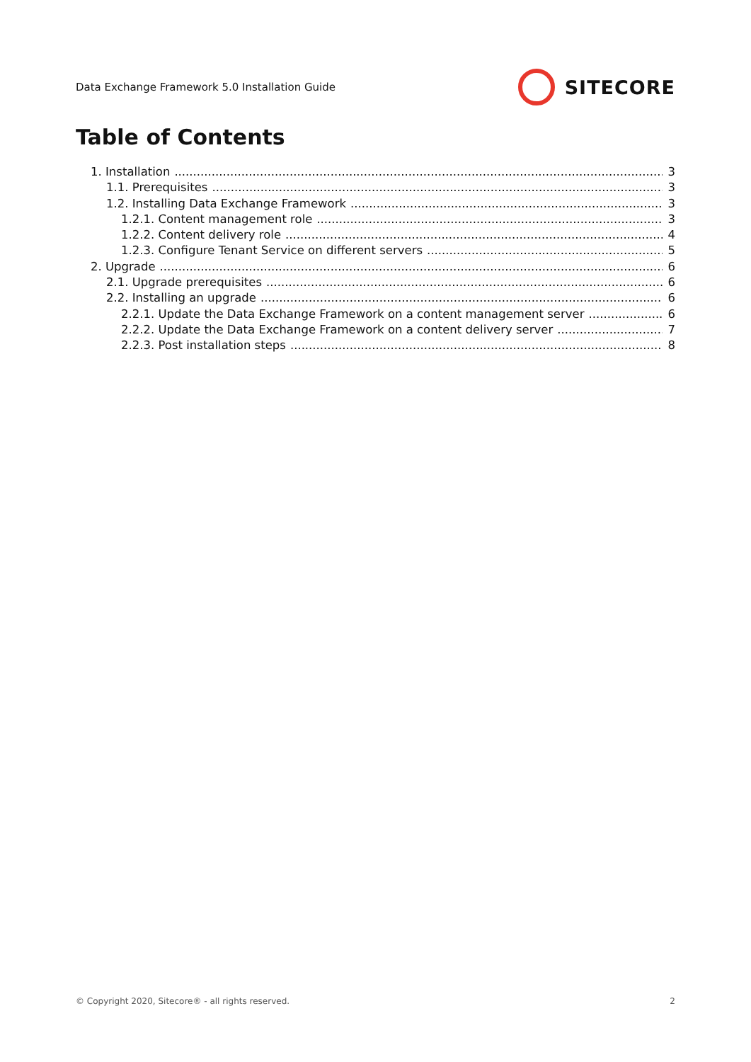Data Exchange Framework 5.0 Installation Guide SITECORE
Table of Contents
1. Installation 3
1.1. Prerequisites 3
1.2. Installing Data Exchange Framework 3
1.2.1. Content management role 3
1.2.2. Content delivery role 4
1.2.3. Configure Tenant Service on different servers 5
2. Upgrade 6
2.1. Upgrade prerequisites 6
2.2. Installing an upgrade 6
2.2.1. Update the Data Exchange Framework on a content management server 6
2.2.2. Update the Data Exchange Framework on a content delivery server 7
2.2.3. Post installation steps 8
© Copyright 2020, Sitecore® - all rights reserved. 2